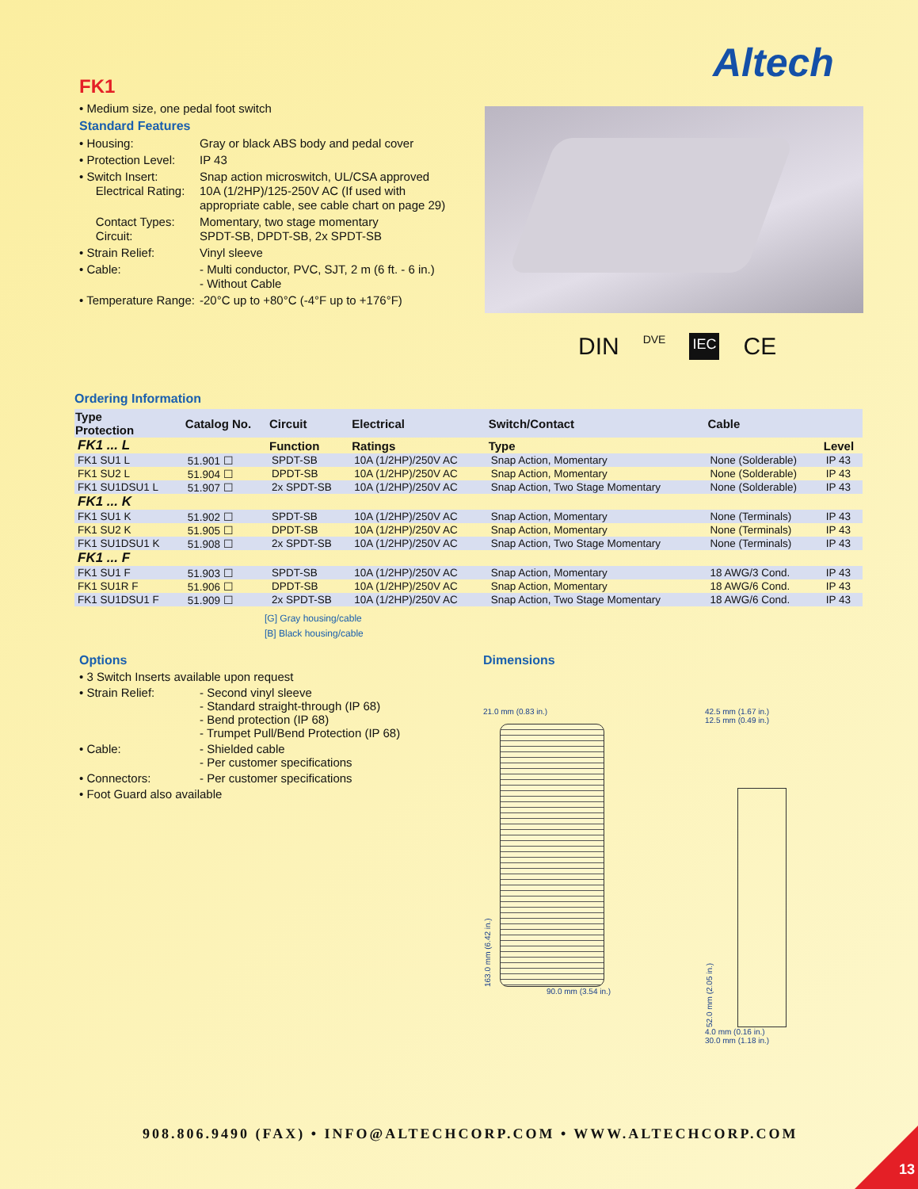Altech
FK1
• Medium size, one pedal foot switch
Standard Features
• Housing: Gray or black ABS body and pedal cover
• Protection Level: IP 43
• Switch Insert:
Electrical Rating: Snap action microswitch, UL/CSA approved
10A (1/2HP)/125-250V AC (If used with appropriate cable, see cable chart on page 29)
Contact Types:
Circuit: Momentary, two stage momentary
SPDT-SB, DPDT-SB, 2x SPDT-SB
• Strain Relief: Vinyl sleeve
• Cable: - Multi conductor, PVC, SJT, 2 m (6 ft. - 6 in.)
- Without Cable
• Temperature Range: -20°C up to +80°C (-4°F up to +176°F)
DIN DVE IEC CE
Ordering Information
| Type Protection | Catalog No. | Circuit | Electrical | Switch/Contact | Cable | |
| --- | --- | --- | --- | --- | --- | --- |
| FK1 ... L | | Function | Ratings | Type | | Level |
| FK1 SU1 L | 51.901 ☐ | SPDT-SB | 10A (1/2HP)/250V AC | Snap Action, Momentary | None (Solderable) | IP 43 |
| FK1 SU2 L | 51.904 ☐ | DPDT-SB | 10A (1/2HP)/250V AC | Snap Action, Momentary | None (Solderable) | IP 43 |
| FK1 SU1DSU1 L | 51.907 ☐ | 2x SPDT-SB | 10A (1/2HP)/250V AC | Snap Action, Two Stage Momentary | None (Solderable) | IP 43 |
| FK1 ... K | | | | | | |
| FK1 SU1 K | 51.902 ☐ | SPDT-SB | 10A (1/2HP)/250V AC | Snap Action, Momentary | None (Terminals) | IP 43 |
| FK1 SU2 K | 51.905 ☐ | DPDT-SB | 10A (1/2HP)/250V AC | Snap Action, Momentary | None (Terminals) | IP 43 |
| FK1 SU1DSU1 K | 51.908 ☐ | 2x SPDT-SB | 10A (1/2HP)/250V AC | Snap Action, Two Stage Momentary | None (Terminals) | IP 43 |
| FK1 ... F | | | | | | |
| FK1 SU1 F | 51.903 ☐ | SPDT-SB | 10A (1/2HP)/250V AC | Snap Action, Momentary | 18 AWG/3 Cond. | IP 43 |
| FK1 SU1R F | 51.906 ☐ | DPDT-SB | 10A (1/2HP)/250V AC | Snap Action, Momentary | 18 AWG/6 Cond. | IP 43 |
| FK1 SU1DSU1 F | 51.909 ☐ | 2x SPDT-SB | 10A (1/2HP)/250V AC | Snap Action, Two Stage Momentary | 18 AWG/6 Cond. | IP 43 |
[G] Gray housing/cable
[B] Black housing/cable
Options
• 3 Switch Inserts available upon request
• Strain Relief: - Second vinyl sleeve
- Standard straight-through (IP 68)
- Bend protection (IP 68)
- Trumpet Pull/Bend Protection (IP 68)
• Cable: - Shielded cable
- Per customer specifications
• Connectors: - Per customer specifications
• Foot Guard also available
Dimensions
21.0 mm (0.83 in.)
163.0 mm (6.42 in.)
90.0 mm (3.54 in.)
42.5 mm (1.67 in.)
12.5 mm (0.49 in.)
52.0 mm (2.05 in.)
4.0 mm (0.16 in.)
30.0 mm (1.18 in.)
908.806.9490 (FAX) • INFO@ALTECHCORP.COM • WWW.ALTECHCORP.COM
13